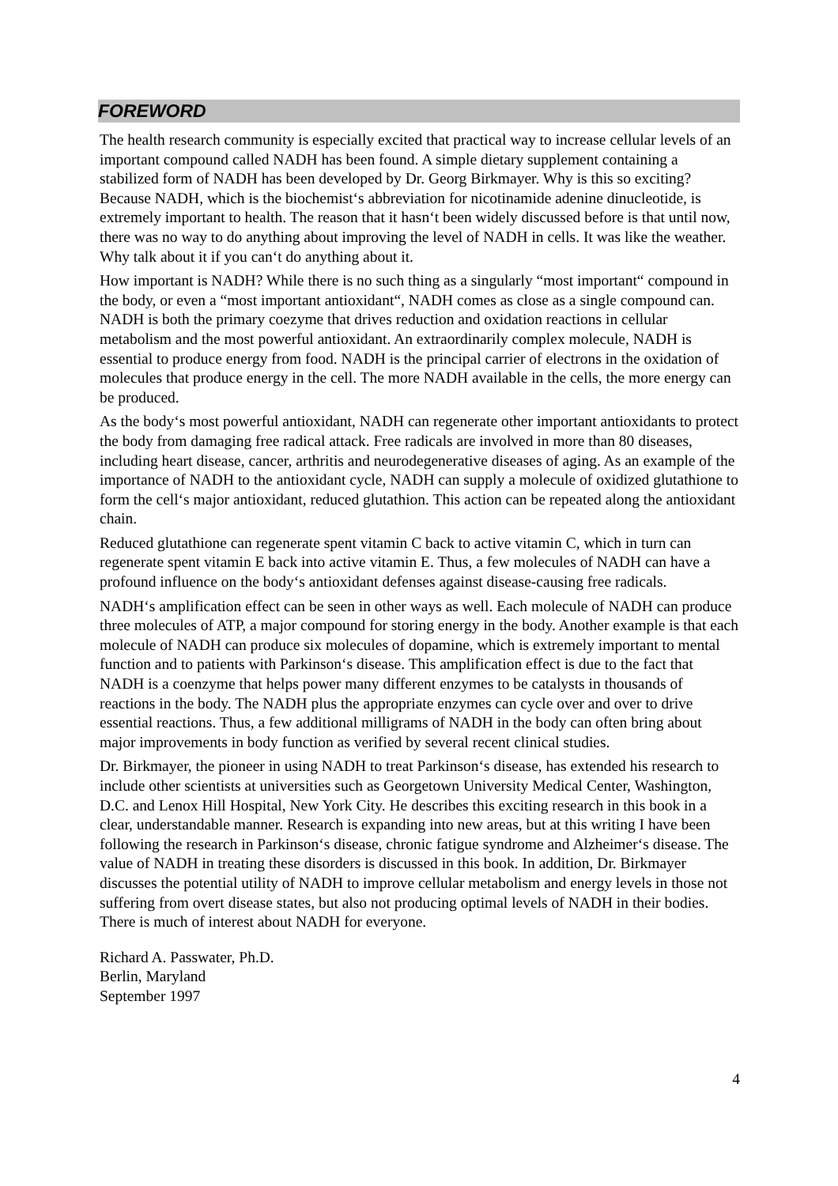FOREWORD
The health research community is especially excited that practical way to increase cellular levels of an important compound called NADH has been found. A simple dietary supplement containing a stabilized form of NADH has been developed by Dr. Georg Birkmayer. Why is this so exciting? Because NADH, which is the biochemist‘s abbreviation for nicotinamide adenine dinucleotide, is extremely important to health. The reason that it hasn‘t been widely discussed before is that until now, there was no way to do anything about improving the level of NADH in cells. It was like the weather. Why talk about it if you can‘t do anything about it.
How important is NADH? While there is no such thing as a singularly “most important“ compound in the body, or even a “most important antioxidant“, NADH comes as close as a single compound can. NADH is both the primary coezyme that drives reduction and oxidation reactions in cellular metabolism and the most powerful antioxidant. An extraordinarily complex molecule, NADH is essential to produce energy from food. NADH is the principal carrier of electrons in the oxidation of molecules that produce energy in the cell. The more NADH available in the cells, the more energy can be produced.
As the body‘s most powerful antioxidant, NADH can regenerate other important antioxidants to protect the body from damaging free radical attack. Free radicals are involved in more than 80 diseases, including heart disease, cancer, arthritis and neurodegenerative diseases of aging. As an example of the importance of NADH to the antioxidant cycle, NADH can supply a molecule of oxidized glutathione to form the cell‘s major antioxidant, reduced glutathion. This action can be repeated along the antioxidant chain.
Reduced glutathione can regenerate spent vitamin C back to active vitamin C, which in turn can regenerate spent vitamin E back into active vitamin E. Thus, a few molecules of NADH can have a profound influence on the body‘s antioxidant defenses against disease-causing free radicals.
NADH‘s amplification effect can be seen in other ways as well. Each molecule of NADH can produce three molecules of ATP, a major compound for storing energy in the body. Another example is that each molecule of NADH can produce six molecules of dopamine, which is extremely important to mental function and to patients with Parkinson‘s disease. This amplification effect is due to the fact that NADH is a coenzyme that helps power many different enzymes to be catalysts in thousands of reactions in the body. The NADH plus the appropriate enzymes can cycle over and over to drive essential reactions. Thus, a few additional milligrams of NADH in the body can often bring about major improvements in body function as verified by several recent clinical studies.
Dr. Birkmayer, the pioneer in using NADH to treat Parkinson‘s disease, has extended his research to include other scientists at universities such as Georgetown University Medical Center, Washington, D.C. and Lenox Hill Hospital, New York City. He describes this exciting research in this book in a clear, understandable manner. Research is expanding into new areas, but at this writing I have been following the research in Parkinson‘s disease, chronic fatigue syndrome and Alzheimer‘s disease. The value of NADH in treating these disorders is discussed in this book. In addition, Dr. Birkmayer discusses the potential utility of NADH to improve cellular metabolism and energy levels in those not suffering from overt disease states, but also not producing optimal levels of NADH in their bodies. There is much of interest about NADH for everyone.
Richard A. Passwater, Ph.D.
Berlin, Maryland
September 1997
4